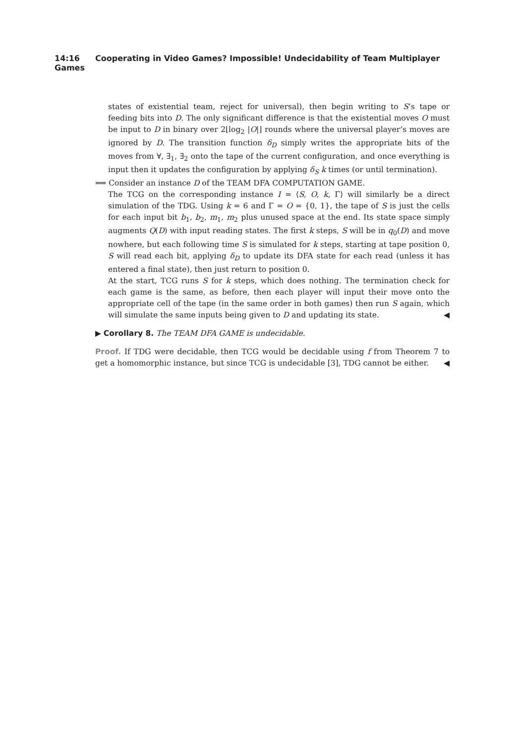14:16 Cooperating in Video Games? Impossible! Undecidability of Team Multiplayer Games
states of existential team, reject for universal), then begin writing to S’s tape or feeding bits into D. The only significant difference is that the existential moves O must be input to D in binary over 2⌊log<sub>2</sub> |O|⌋ rounds where the universal player’s moves are ignored by D. The transition function δ<sub>D</sub> simply writes the appropriate bits of the moves from ∀, ∃<sub>1</sub>, ∃<sub>2</sub> onto the tape of the current configuration, and once everything is input then it updates the configuration by applying δ<sub>S</sub> k times (or until termination).
⟹ Consider an instance D of the TEAM DFA COMPUTATION GAME.
The TCG on the corresponding instance I = ⟨S, O, k, Γ⟩ will similarly be a direct simulation of the TDG. Using k = 6 and Γ = O = {0, 1}, the tape of S is just the cells for each input bit b<sub>1</sub>, b<sub>2</sub>, m<sub>1</sub>, m<sub>2</sub> plus unused space at the end. Its state space simply augments Q(D) with input reading states. The first k steps, S will be in q<sub>0</sub>(D) and move nowhere, but each following time S is simulated for k steps, starting at tape position 0, S will read each bit, applying δ<sub>D</sub> to update its DFA state for each read (unless it has entered a final state), then just return to position 0.
At the start, TCG runs S for k steps, which does nothing. The termination check for each game is the same, as before, then each player will input their move onto the appropriate cell of the tape (in the same order in both games) then run S again, which will simulate the same inputs being given to D and updating its state. ◀
▶ Corollary 8. The TEAM DFA GAME is undecidable.
Proof. If TDG were decidable, then TCG would be decidable using f from Theorem 7 to get a homomorphic instance, but since TCG is undecidable [3], TDG cannot be either. ◀